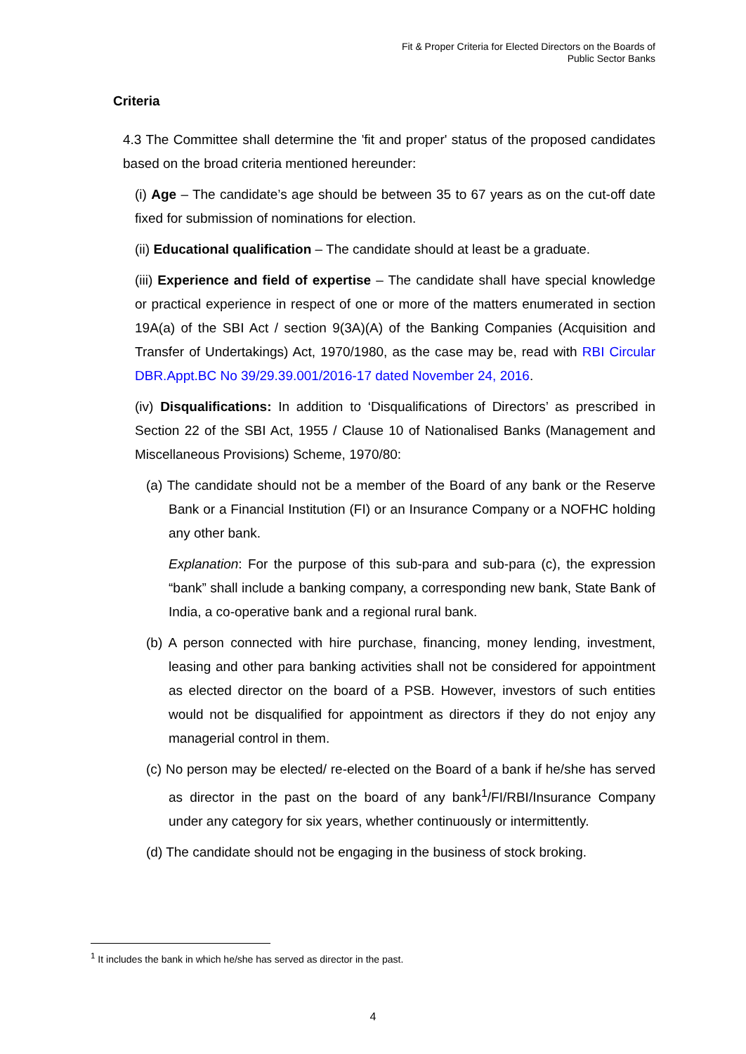Fit & Proper Criteria for Elected Directors on the Boards of
Public Sector Banks
Criteria
4.3 The Committee shall determine the 'fit and proper' status of the proposed candidates based on the broad criteria mentioned hereunder:
(i) Age – The candidate’s age should be between 35 to 67 years as on the cut-off date fixed for submission of nominations for election.
(ii) Educational qualification – The candidate should at least be a graduate.
(iii) Experience and field of expertise – The candidate shall have special knowledge or practical experience in respect of one or more of the matters enumerated in section 19A(a) of the SBI Act / section 9(3A)(A) of the Banking Companies (Acquisition and Transfer of Undertakings) Act, 1970/1980, as the case may be, read with RBI Circular DBR.Appt.BC No 39/29.39.001/2016-17 dated November 24, 2016.
(iv) Disqualifications: In addition to ‘Disqualifications of Directors’ as prescribed in Section 22 of the SBI Act, 1955 / Clause 10 of Nationalised Banks (Management and Miscellaneous Provisions) Scheme, 1970/80:
(a) The candidate should not be a member of the Board of any bank or the Reserve Bank or a Financial Institution (FI) or an Insurance Company or a NOFHC holding any other bank.
Explanation: For the purpose of this sub-para and sub-para (c), the expression “bank” shall include a banking company, a corresponding new bank, State Bank of India, a co-operative bank and a regional rural bank.
(b) A person connected with hire purchase, financing, money lending, investment, leasing and other para banking activities shall not be considered for appointment as elected director on the board of a PSB. However, investors of such entities would not be disqualified for appointment as directors if they do not enjoy any managerial control in them.
(c) No person may be elected/ re-elected on the Board of a bank if he/she has served as director in the past on the board of any bank<sup>1</sup>/FI/RBI/Insurance Company under any category for six years, whether continuously or intermittently.
(d) The candidate should not be engaging in the business of stock broking.
<sup>1</sup> It includes the bank in which he/she has served as director in the past.
4